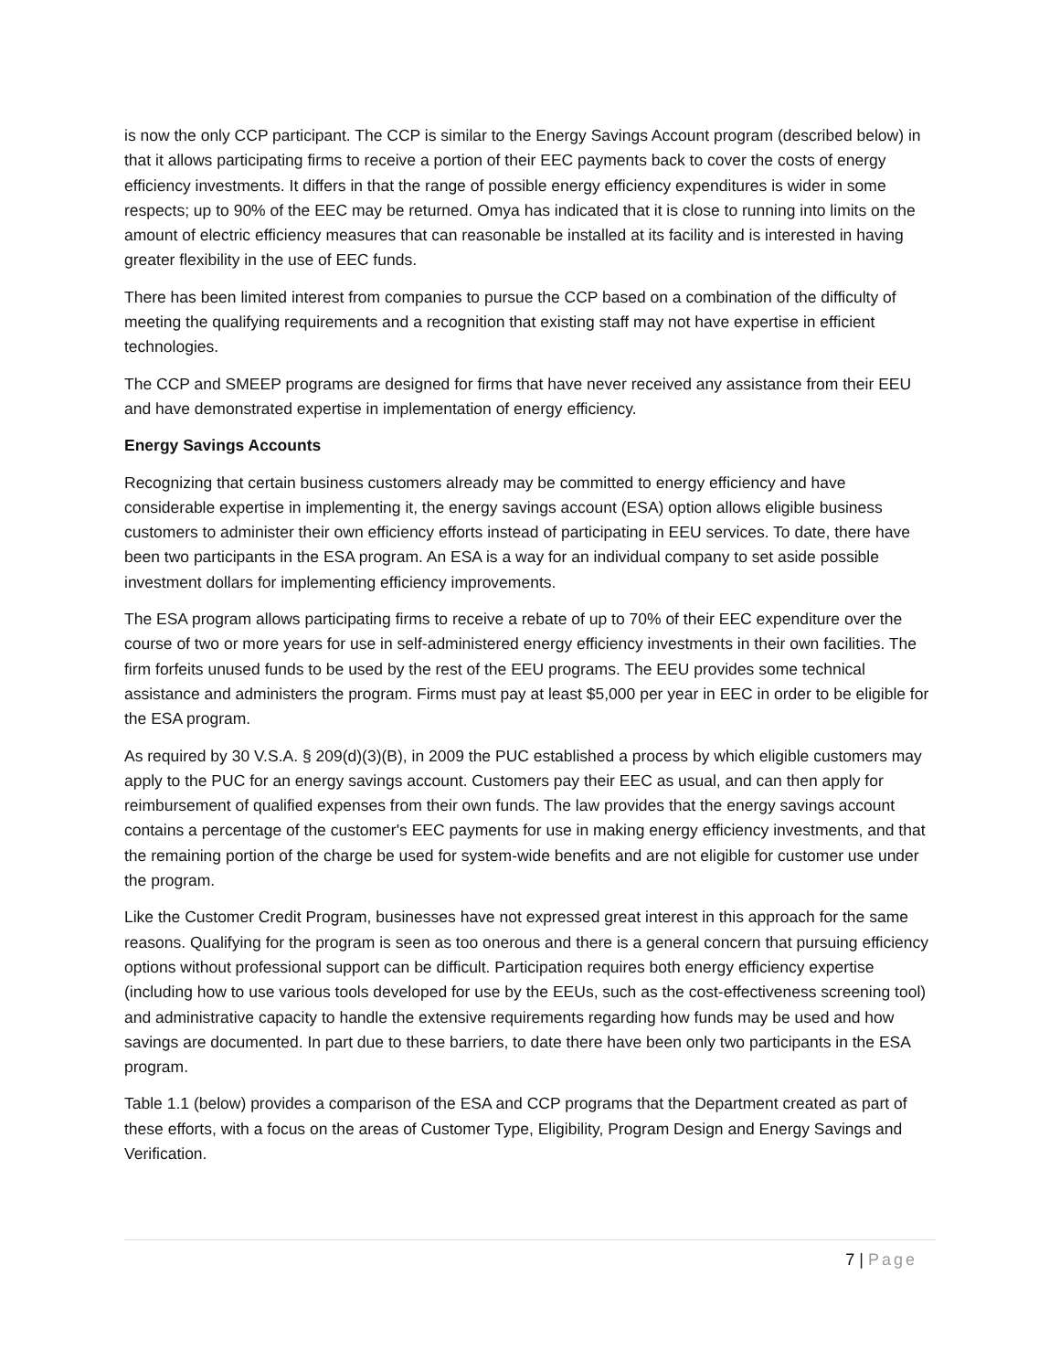is now the only CCP participant. The CCP is similar to the Energy Savings Account program (described below) in that it allows participating firms to receive a portion of their EEC payments back to cover the costs of energy efficiency investments. It differs in that the range of possible energy efficiency expenditures is wider in some respects; up to 90% of the EEC may be returned. Omya has indicated that it is close to running into limits on the amount of electric efficiency measures that can reasonable be installed at its facility and is interested in having greater flexibility in the use of EEC funds.
There has been limited interest from companies to pursue the CCP based on a combination of the difficulty of meeting the qualifying requirements and a recognition that existing staff may not have expertise in efficient technologies.
The CCP and SMEEP programs are designed for firms that have never received any assistance from their EEU and have demonstrated expertise in implementation of energy efficiency.
Energy Savings Accounts
Recognizing that certain business customers already may be committed to energy efficiency and have considerable expertise in implementing it, the energy savings account (ESA) option allows eligible business customers to administer their own efficiency efforts instead of participating in EEU services. To date, there have been two participants in the ESA program. An ESA is a way for an individual company to set aside possible investment dollars for implementing efficiency improvements.
The ESA program allows participating firms to receive a rebate of up to 70% of their EEC expenditure over the course of two or more years for use in self-administered energy efficiency investments in their own facilities. The firm forfeits unused funds to be used by the rest of the EEU programs. The EEU provides some technical assistance and administers the program. Firms must pay at least $5,000 per year in EEC in order to be eligible for the ESA program.
As required by 30 V.S.A. § 209(d)(3)(B), in 2009 the PUC established a process by which eligible customers may apply to the PUC for an energy savings account. Customers pay their EEC as usual, and can then apply for reimbursement of qualified expenses from their own funds. The law provides that the energy savings account contains a percentage of the customer's EEC payments for use in making energy efficiency investments, and that the remaining portion of the charge be used for system-wide benefits and are not eligible for customer use under the program.
Like the Customer Credit Program, businesses have not expressed great interest in this approach for the same reasons. Qualifying for the program is seen as too onerous and there is a general concern that pursuing efficiency options without professional support can be difficult. Participation requires both energy efficiency expertise (including how to use various tools developed for use by the EEUs, such as the cost-effectiveness screening tool) and administrative capacity to handle the extensive requirements regarding how funds may be used and how savings are documented. In part due to these barriers, to date there have been only two participants in the ESA program.
Table 1.1 (below) provides a comparison of the ESA and CCP programs that the Department created as part of these efforts, with a focus on the areas of Customer Type, Eligibility, Program Design and Energy Savings and Verification.
7 | Page